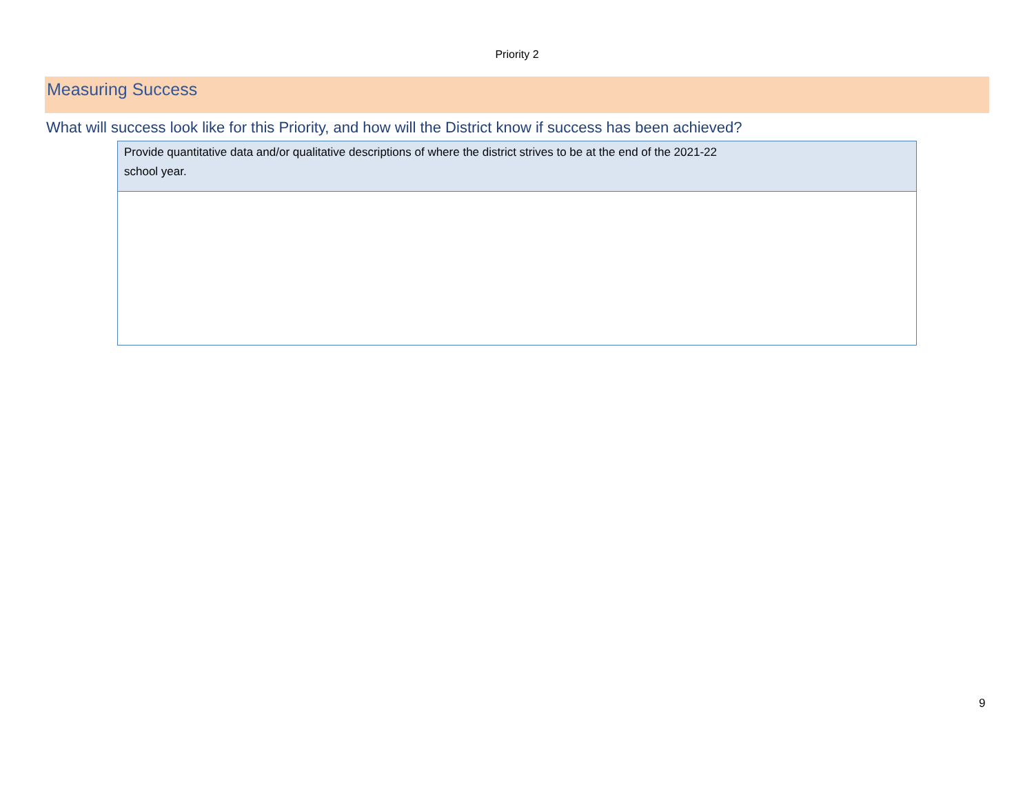Priority 2
Measuring Success
What will success look like for this Priority, and how will the District know if success has been achieved?
| Provide quantitative data and/or qualitative descriptions of where the district strives to be at the end of the 2021-22 school year. |
9